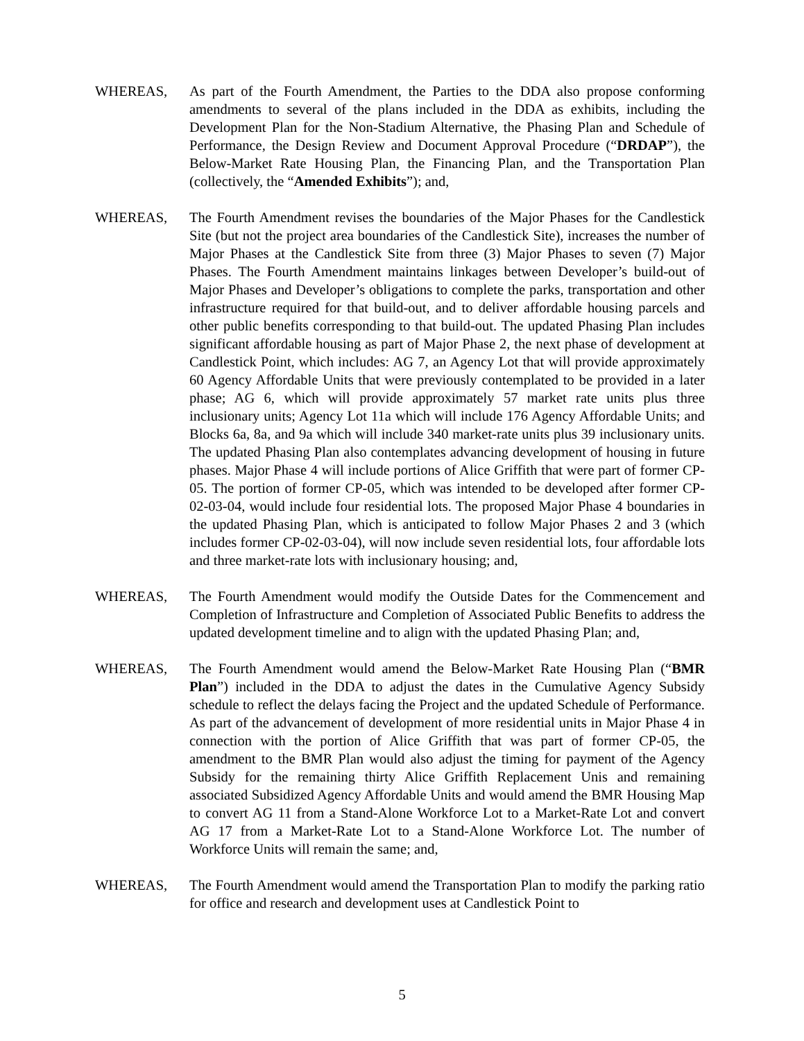WHEREAS, As part of the Fourth Amendment, the Parties to the DDA also propose conforming amendments to several of the plans included in the DDA as exhibits, including the Development Plan for the Non-Stadium Alternative, the Phasing Plan and Schedule of Performance, the Design Review and Document Approval Procedure (“DRDAP”), the Below-Market Rate Housing Plan, the Financing Plan, and the Transportation Plan (collectively, the “Amended Exhibits”); and,
WHEREAS, The Fourth Amendment revises the boundaries of the Major Phases for the Candlestick Site (but not the project area boundaries of the Candlestick Site), increases the number of Major Phases at the Candlestick Site from three (3) Major Phases to seven (7) Major Phases. The Fourth Amendment maintains linkages between Developer’s build-out of Major Phases and Developer’s obligations to complete the parks, transportation and other infrastructure required for that build-out, and to deliver affordable housing parcels and other public benefits corresponding to that build-out. The updated Phasing Plan includes significant affordable housing as part of Major Phase 2, the next phase of development at Candlestick Point, which includes: AG 7, an Agency Lot that will provide approximately 60 Agency Affordable Units that were previously contemplated to be provided in a later phase; AG 6, which will provide approximately 57 market rate units plus three inclusionary units; Agency Lot 11a which will include 176 Agency Affordable Units; and Blocks 6a, 8a, and 9a which will include 340 market-rate units plus 39 inclusionary units. The updated Phasing Plan also contemplates advancing development of housing in future phases. Major Phase 4 will include portions of Alice Griffith that were part of former CP-05. The portion of former CP-05, which was intended to be developed after former CP-02-03-04, would include four residential lots. The proposed Major Phase 4 boundaries in the updated Phasing Plan, which is anticipated to follow Major Phases 2 and 3 (which includes former CP-02-03-04), will now include seven residential lots, four affordable lots and three market-rate lots with inclusionary housing; and,
WHEREAS, The Fourth Amendment would modify the Outside Dates for the Commencement and Completion of Infrastructure and Completion of Associated Public Benefits to address the updated development timeline and to align with the updated Phasing Plan; and,
WHEREAS, The Fourth Amendment would amend the Below-Market Rate Housing Plan (“BMR Plan”) included in the DDA to adjust the dates in the Cumulative Agency Subsidy schedule to reflect the delays facing the Project and the updated Schedule of Performance. As part of the advancement of development of more residential units in Major Phase 4 in connection with the portion of Alice Griffith that was part of former CP-05, the amendment to the BMR Plan would also adjust the timing for payment of the Agency Subsidy for the remaining thirty Alice Griffith Replacement Unis and remaining associated Subsidized Agency Affordable Units and would amend the BMR Housing Map to convert AG 11 from a Stand-Alone Workforce Lot to a Market-Rate Lot and convert AG 17 from a Market-Rate Lot to a Stand-Alone Workforce Lot. The number of Workforce Units will remain the same; and,
WHEREAS, The Fourth Amendment would amend the Transportation Plan to modify the parking ratio for office and research and development uses at Candlestick Point to
5